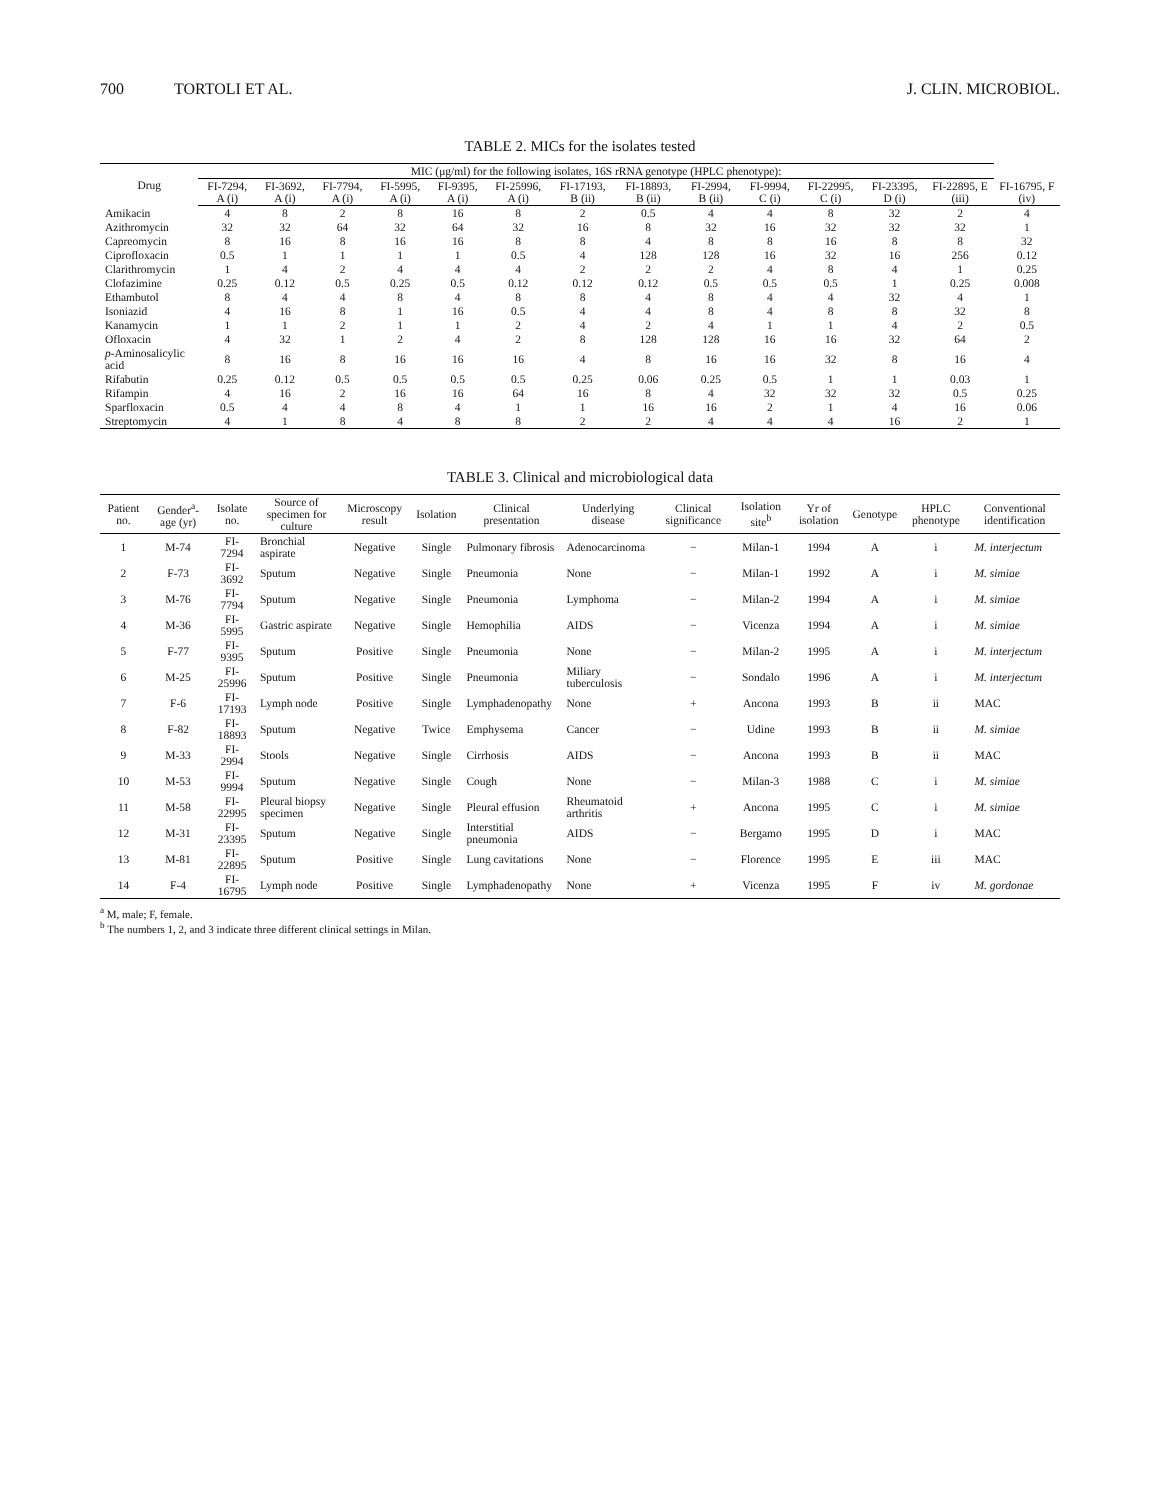700 TORTOLI ET AL. J. CLIN. MICROBIOL.
TABLE 2. MICs for the isolates tested
| Drug | MIC (μg/ml) for the following isolates, 16S rRNA genotype (HPLC phenotype): | | | | | | | | | | | | | |
| --- | --- | --- | --- | --- | --- | --- | --- | --- | --- | --- | --- | --- | --- | --- |
| | FI-7294, A (i) | FI-3692, A (i) | FI-7794, A (i) | FI-5995, A (i) | FI-9395, A (i) | FI-25996, A (i) | FI-17193, B (ii) | FI-18893, B (ii) | FI-2994, B (ii) | FI-9994, C (i) | FI-22995, C (i) | FI-23395, D (i) | FI-22895, E (iii) | FI-16795, F (iv) |
| Amikacin | 4 | 8 | 2 | 8 | 16 | 8 | 2 | 0.5 | 4 | 4 | 8 | 32 | 2 | 4 |
| Azithromycin | 32 | 32 | 64 | 32 | 64 | 32 | 16 | 8 | 32 | 16 | 32 | 32 | 32 | 1 |
| Capreomycin | 8 | 16 | 8 | 16 | 16 | 8 | 8 | 4 | 8 | 8 | 16 | 8 | 8 | 32 |
| Ciprofloxacin | 0.5 | 1 | 1 | 1 | 1 | 0.5 | 4 | 128 | 128 | 16 | 32 | 16 | 256 | 0.12 |
| Clarithromycin | 1 | 4 | 2 | 4 | 4 | 4 | 2 | 2 | 2 | 4 | 8 | 4 | 1 | 0.25 |
| Clofazimine | 0.25 | 0.12 | 0.5 | 0.25 | 0.5 | 0.12 | 0.12 | 0.12 | 0.5 | 0.5 | 0.5 | 1 | 0.25 | 0.008 |
| Ethambutol | 8 | 4 | 4 | 8 | 4 | 8 | 8 | 4 | 8 | 4 | 4 | 32 | 4 | 1 |
| Isoniazid | 4 | 16 | 8 | 1 | 16 | 0.5 | 4 | 4 | 8 | 4 | 8 | 8 | 32 | 8 |
| Kanamycin | 1 | 1 | 2 | 1 | 1 | 2 | 4 | 2 | 4 | 1 | 1 | 4 | 2 | 0.5 |
| Ofloxacin | 4 | 32 | 1 | 2 | 4 | 2 | 8 | 128 | 128 | 16 | 16 | 32 | 64 | 2 |
| p -Aminosalicylic acid | 8 | 16 | 8 | 16 | 16 | 16 | 4 | 8 | 16 | 16 | 32 | 8 | 16 | 4 |
| Rifabutin | 0.25 | 0.12 | 0.5 | 0.5 | 0.5 | 0.5 | 0.25 | 0.06 | 0.25 | 0.5 | 1 | 1 | 0.03 | 1 |
| Rifampin | 4 | 16 | 2 | 16 | 16 | 64 | 16 | 8 | 4 | 32 | 32 | 32 | 0.5 | 0.25 |
| Sparfloxacin | 0.5 | 4 | 4 | 8 | 4 | 1 | 1 | 16 | 16 | 2 | 1 | 4 | 16 | 0.06 |
| Streptomycin | 4 | 1 | 8 | 4 | 8 | 8 | 2 | 2 | 4 | 4 | 4 | 16 | 2 | 1 |
TABLE 3. Clinical and microbiological data
| Patient no. | Gender<sup>a</sup>-age (yr) | Isolate no. | Source of specimen for culture | Microscopy result | Isolation | Clinical presentation | Underlying disease | Clinical significance | Isolation site<sup>b</sup> | Yr of isolation | Genotype | HPLC phenotype | Conventional identification |
| --- | --- | --- | --- | --- | --- | --- | --- | --- | --- | --- | --- | --- | --- |
| 1 | M-74 | FI-7294 | Bronchial aspirate | Negative | Single | Pulmonary fibrosis | Adenocarcinoma | − | Milan-1 | 1994 | A | i | M. interjectum |
| 2 | F-73 | FI-3692 | Sputum | Negative | Single | Pneumonia | None | − | Milan-1 | 1992 | A | i | M. simiae |
| 3 | M-76 | FI-7794 | Sputum | Negative | Single | Pneumonia | Lymphoma | − | Milan-2 | 1994 | A | i | M. simiae |
| 4 | M-36 | FI-5995 | Gastric aspirate | Negative | Single | Hemophilia | AIDS | − | Vicenza | 1994 | A | i | M. simiae |
| 5 | F-77 | FI-9395 | Sputum | Positive | Single | Pneumonia | None | − | Milan-2 | 1995 | A | i | M. interjectum |
| 6 | M-25 | FI-25996 | Sputum | Positive | Single | Pneumonia | Miliary tuberculosis | − | Sondalo | 1996 | A | i | M. interjectum |
| 7 | F-6 | FI-17193 | Lymph node | Positive | Single | Lymphadenopathy | None | + | Ancona | 1993 | B | ii | MAC |
| 8 | F-82 | FI-18893 | Sputum | Negative | Twice | Emphysema | Cancer | − | Udine | 1993 | B | ii | M. simiae |
| 9 | M-33 | FI-2994 | Stools | Negative | Single | Cirrhosis | AIDS | − | Ancona | 1993 | B | ii | MAC |
| 10 | M-53 | FI-9994 | Sputum | Negative | Single | Cough | None | − | Milan-3 | 1988 | C | i | M. simiae |
| 11 | M-58 | FI-22995 | Pleural biopsy specimen | Negative | Single | Pleural effusion | Rheumatoid arthritis | + | Ancona | 1995 | C | i | M. simiae |
| 12 | M-31 | FI-23395 | Sputum | Negative | Single | Interstitial pneumonia | AIDS | − | Bergamo | 1995 | D | i | MAC |
| 13 | M-81 | FI-22895 | Sputum | Positive | Single | Lung cavitations | None | − | Florence | 1995 | E | iii | MAC |
| 14 | F-4 | FI-16795 | Lymph node | Positive | Single | Lymphadenopathy | None | + | Vicenza | 1995 | F | iv | M. gordonae |
<sup>a</sup> M, male; F, female.
<sup>b</sup> The numbers 1, 2, and 3 indicate three different clinical settings in Milan.